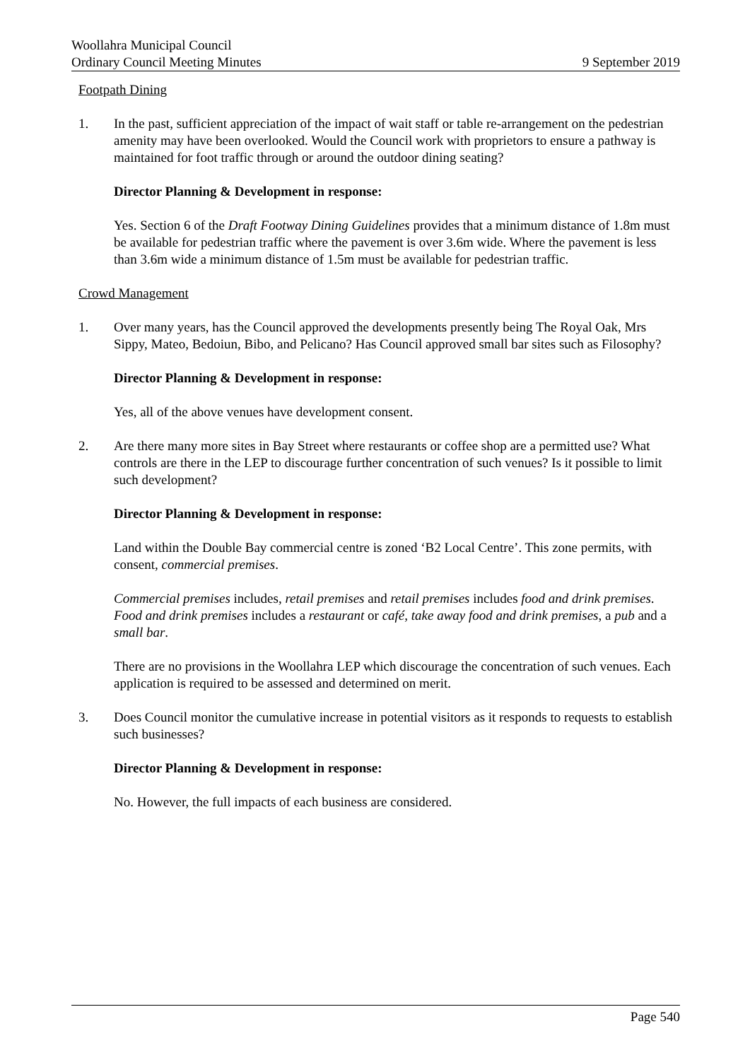Woollahra Municipal Council
Ordinary Council Meeting Minutes 9 September 2019
Footpath Dining
1. In the past, sufficient appreciation of the impact of wait staff or table re-arrangement on the pedestrian amenity may have been overlooked. Would the Council work with proprietors to ensure a pathway is maintained for foot traffic through or around the outdoor dining seating?
Director Planning & Development in response:
Yes. Section 6 of the Draft Footway Dining Guidelines provides that a minimum distance of 1.8m must be available for pedestrian traffic where the pavement is over 3.6m wide. Where the pavement is less than 3.6m wide a minimum distance of 1.5m must be available for pedestrian traffic.
Crowd Management
1. Over many years, has the Council approved the developments presently being The Royal Oak, Mrs Sippy, Mateo, Bedoiun, Bibo, and Pelicano? Has Council approved small bar sites such as Filosophy?
Director Planning & Development in response:
Yes, all of the above venues have development consent.
2. Are there many more sites in Bay Street where restaurants or coffee shop are a permitted use? What controls are there in the LEP to discourage further concentration of such venues? Is it possible to limit such development?
Director Planning & Development in response:
Land within the Double Bay commercial centre is zoned ‘B2 Local Centre’. This zone permits, with consent, commercial premises.
Commercial premises includes, retail premises and retail premises includes food and drink premises. Food and drink premises includes a restaurant or café, take away food and drink premises, a pub and a small bar.
There are no provisions in the Woollahra LEP which discourage the concentration of such venues. Each application is required to be assessed and determined on merit.
3. Does Council monitor the cumulative increase in potential visitors as it responds to requests to establish such businesses?
Director Planning & Development in response:
No. However, the full impacts of each business are considered.
Page 540